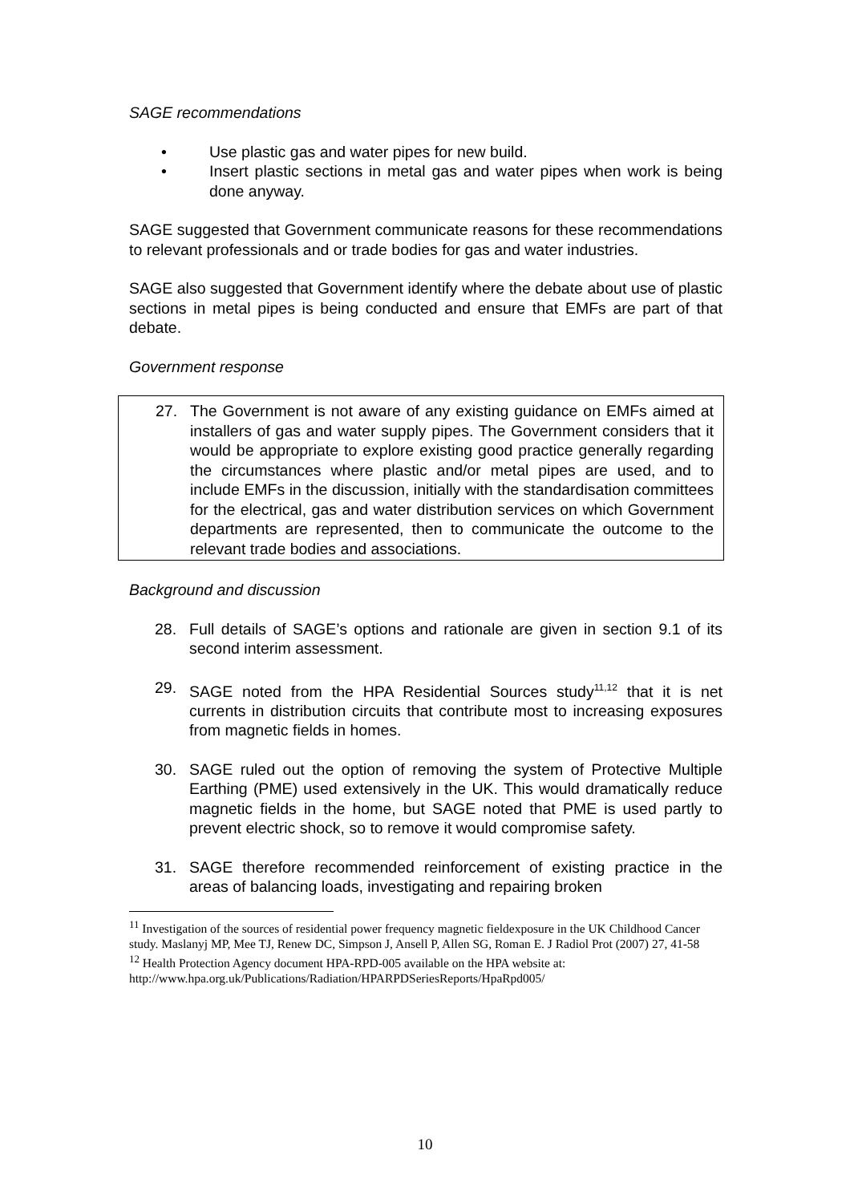SAGE recommendations
• Use plastic gas and water pipes for new build.
• Insert plastic sections in metal gas and water pipes when work is being done anyway.
SAGE suggested that Government communicate reasons for these recommendations to relevant professionals and or trade bodies for gas and water industries.
SAGE also suggested that Government identify where the debate about use of plastic sections in metal pipes is being conducted and ensure that EMFs are part of that debate.
Government response
27. The Government is not aware of any existing guidance on EMFs aimed at installers of gas and water supply pipes. The Government considers that it would be appropriate to explore existing good practice generally regarding the circumstances where plastic and/or metal pipes are used, and to include EMFs in the discussion, initially with the standardisation committees for the electrical, gas and water distribution services on which Government departments are represented, then to communicate the outcome to the relevant trade bodies and associations.
Background and discussion
28. Full details of SAGE’s options and rationale are given in section 9.1 of its second interim assessment.
29. SAGE noted from the HPA Residential Sources study<sup>11,12</sup> that it is net currents in distribution circuits that contribute most to increasing exposures from magnetic fields in homes.
30. SAGE ruled out the option of removing the system of Protective Multiple Earthing (PME) used extensively in the UK. This would dramatically reduce magnetic fields in the home, but SAGE noted that PME is used partly to prevent electric shock, so to remove it would compromise safety.
31. SAGE therefore recommended reinforcement of existing practice in the areas of balancing loads, investigating and repairing broken
<sup>11</sup> Investigation of the sources of residential power frequency magnetic fieldexposure in the UK Childhood Cancer study. Maslanyj MP, Mee TJ, Renew DC, Simpson J, Ansell P, Allen SG, Roman E. J Radiol Prot (2007) 27, 41-58
<sup>12</sup> Health Protection Agency document HPA-RPD-005 available on the HPA website at: http://www.hpa.org.uk/Publications/Radiation/HPARPDSeriesReports/HpaRpd005/
10